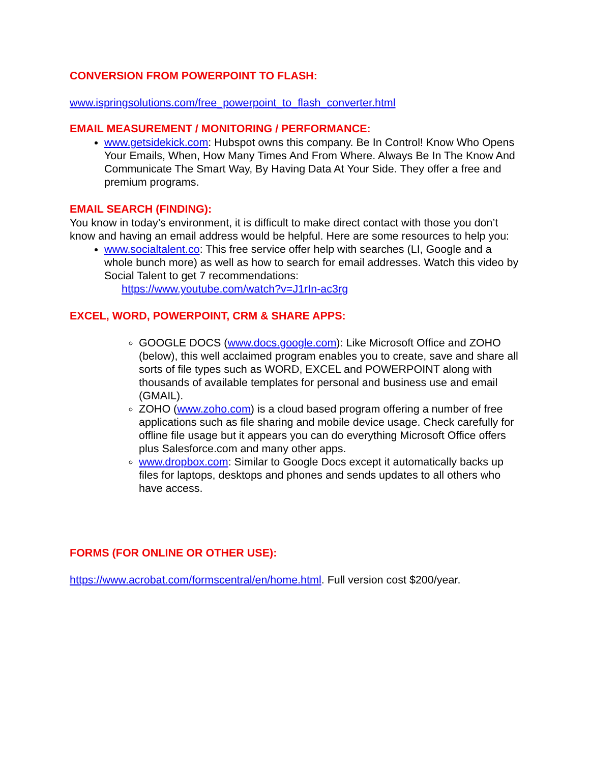CONVERSION FROM POWERPOINT TO FLASH:
www.ispringsolutions.com/free_powerpoint_to_flash_converter.html
EMAIL MEASUREMENT / MONITORING / PERFORMANCE:
www.getsidekick.com: Hubspot owns this company. Be In Control! Know Who Opens Your Emails, When, How Many Times And From Where. Always Be In The Know And Communicate The Smart Way, By Having Data At Your Side. They offer a free and premium programs.
EMAIL SEARCH (FINDING):
You know in today’s environment, it is difficult to make direct contact with those you don’t know and having an email address would be helpful. Here are some resources to help you:
www.socialtalent.co: This free service offer help with searches (LI, Google and a whole bunch more) as well as how to search for email addresses. Watch this video by Social Talent to get 7 recommendations:
https://www.youtube.com/watch?v=J1rIn-ac3rg
EXCEL, WORD, POWERPOINT, CRM & SHARE APPS:
GOOGLE DOCS (www.docs.google.com): Like Microsoft Office and ZOHO (below), this well acclaimed program enables you to create, save and share all sorts of file types such as WORD, EXCEL and POWERPOINT along with thousands of available templates for personal and business use and email (GMAIL).
ZOHO (www.zoho.com) is a cloud based program offering a number of free applications such as file sharing and mobile device usage. Check carefully for offline file usage but it appears you can do everything Microsoft Office offers plus Salesforce.com and many other apps.
www.dropbox.com: Similar to Google Docs except it automatically backs up files for laptops, desktops and phones and sends updates to all others who have access.
FORMS (FOR ONLINE OR OTHER USE):
https://www.acrobat.com/formscentral/en/home.html. Full version cost $200/year.